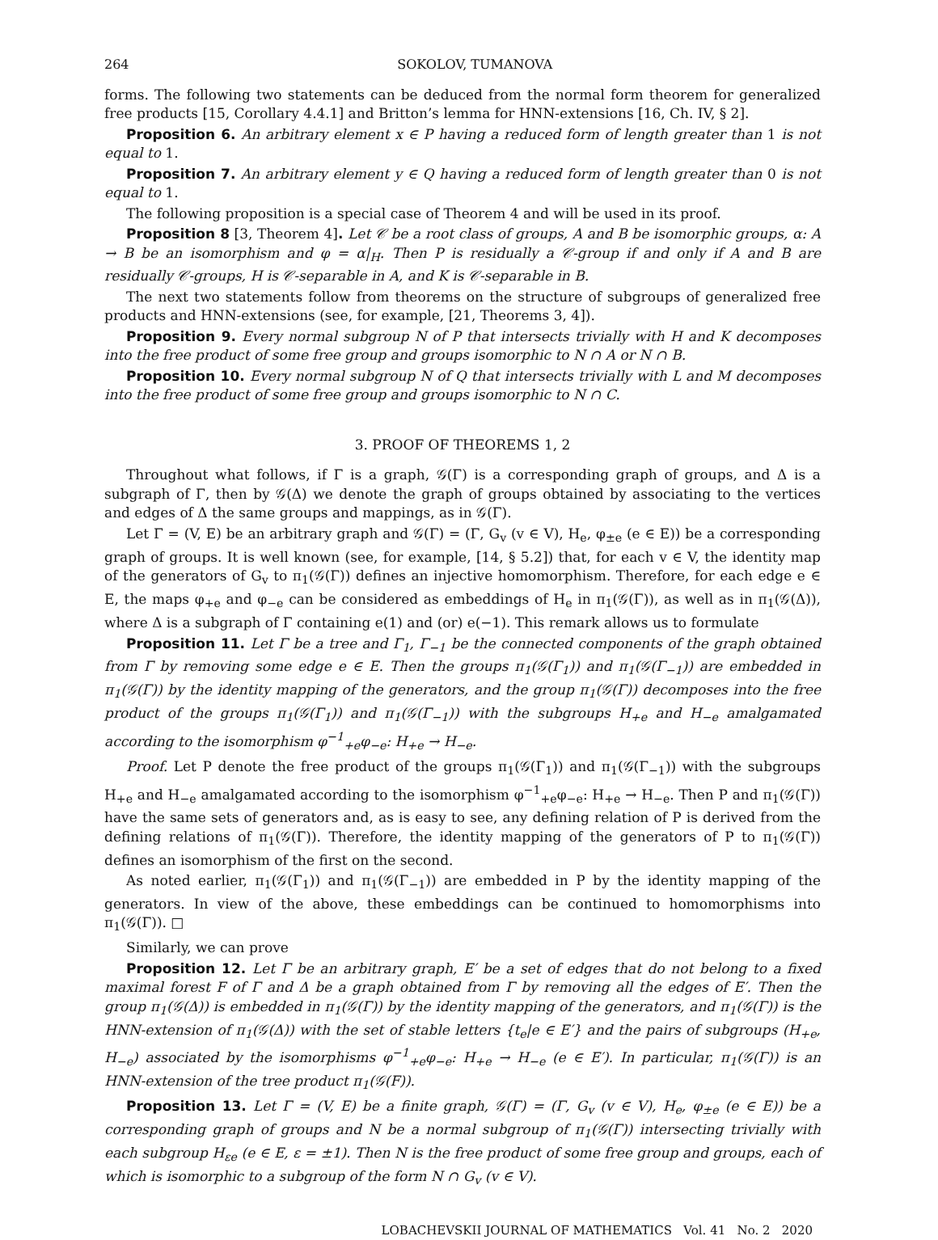264 SOKOLOV, TUMANOVA
forms. The following two statements can be deduced from the normal form theorem for generalized free products [15, Corollary 4.4.1] and Britton’s lemma for HNN-extensions [16, Ch. IV, § 2].
Proposition 6. An arbitrary element x ∈ P having a reduced form of length greater than 1 is not equal to 1.
Proposition 7. An arbitrary element y ∈ Q having a reduced form of length greater than 0 is not equal to 1.
The following proposition is a special case of Theorem 4 and will be used in its proof.
Proposition 8 [3, Theorem 4]. Let 𝒞 be a root class of groups, A and B be isomorphic groups, α: A → B be an isomorphism and φ = α|<sub>H</sub>. Then P is residually a 𝒞-group if and only if A and B are residually 𝒞-groups, H is 𝒞-separable in A, and K is 𝒞-separable in B.
The next two statements follow from theorems on the structure of subgroups of generalized free products and HNN-extensions (see, for example, [21, Theorems 3, 4]).
Proposition 9. Every normal subgroup N of P that intersects trivially with H and K decomposes into the free product of some free group and groups isomorphic to N ∩ A or N ∩ B.
Proposition 10. Every normal subgroup N of Q that intersects trivially with L and M decomposes into the free product of some free group and groups isomorphic to N ∩ C.
3. PROOF OF THEOREMS 1, 2
Throughout what follows, if Γ is a graph, 𝒢(Γ) is a corresponding graph of groups, and Δ is a subgraph of Γ, then by 𝒢(Δ) we denote the graph of groups obtained by associating to the vertices and edges of Δ the same groups and mappings, as in 𝒢(Γ).
Let Γ = (V, E) be an arbitrary graph and 𝒢(Γ) = (Γ, G<sub>v</sub> (v ∈ V), H<sub>e</sub>, φ<sub>±e</sub> (e ∈ E)) be a corresponding graph of groups. It is well known (see, for example, [14, § 5.2]) that, for each v ∈ V, the identity map of the generators of G<sub>v</sub> to π<sub>1</sub>(𝒢(Γ)) defines an injective homomorphism. Therefore, for each edge e ∈ E, the maps φ<sub>+e</sub> and φ<sub>−e</sub> can be considered as embeddings of H<sub>e</sub> in π<sub>1</sub>(𝒢(Γ)), as well as in π<sub>1</sub>(𝒢(Δ)), where Δ is a subgraph of Γ containing e(1) and (or) e(−1). This remark allows us to formulate
Proposition 11. Let Γ be a tree and Γ<sub>1</sub>, Γ<sub>−1</sub> be the connected components of the graph obtained from Γ by removing some edge e ∈ E. Then the groups π<sub>1</sub>(𝒢(Γ<sub>1</sub>)) and π<sub>1</sub>(𝒢(Γ<sub>−1</sub>)) are embedded in π<sub>1</sub>(𝒢(Γ)) by the identity mapping of the generators, and the group π<sub>1</sub>(𝒢(Γ)) decomposes into the free product of the groups π<sub>1</sub>(𝒢(Γ<sub>1</sub>)) and π<sub>1</sub>(𝒢(Γ<sub>−1</sub>)) with the subgroups H<sub>+e</sub> and H<sub>−e</sub> amalgamated according to the isomorphism φ<sup>−1</sup><sub>+e</sub>φ<sub>−e</sub>: H<sub>+e</sub> → H<sub>−e</sub>.
Proof. Let P denote the free product of the groups π<sub>1</sub>(𝒢(Γ<sub>1</sub>)) and π<sub>1</sub>(𝒢(Γ<sub>−1</sub>)) with the subgroups H<sub>+e</sub> and H<sub>−e</sub> amalgamated according to the isomorphism φ<sup>−1</sup><sub>+e</sub>φ<sub>−e</sub>: H<sub>+e</sub> → H<sub>−e</sub>. Then P and π<sub>1</sub>(𝒢(Γ)) have the same sets of generators and, as is easy to see, any defining relation of P is derived from the defining relations of π<sub>1</sub>(𝒢(Γ)). Therefore, the identity mapping of the generators of P to π<sub>1</sub>(𝒢(Γ)) defines an isomorphism of the first on the second.
As noted earlier, π<sub>1</sub>(𝒢(Γ<sub>1</sub>)) and π<sub>1</sub>(𝒢(Γ<sub>−1</sub>)) are embedded in P by the identity mapping of the generators. In view of the above, these embeddings can be continued to homomorphisms into π<sub>1</sub>(𝒢(Γ)). □
Similarly, we can prove
Proposition 12. Let Γ be an arbitrary graph, E′ be a set of edges that do not belong to a fixed maximal forest F of Γ and Δ be a graph obtained from Γ by removing all the edges of E′. Then the group π<sub>1</sub>(𝒢(Δ)) is embedded in π<sub>1</sub>(𝒢(Γ)) by the identity mapping of the generators, and π<sub>1</sub>(𝒢(Γ)) is the HNN-extension of π<sub>1</sub>(𝒢(Δ)) with the set of stable letters {t<sub>e</sub>|e ∈ E′} and the pairs of subgroups (H<sub>+e</sub>, H<sub>−e</sub>) associated by the isomorphisms φ<sup>−1</sup><sub>+e</sub>φ<sub>−e</sub>: H<sub>+e</sub> → H<sub>−e</sub> (e ∈ E′). In particular, π<sub>1</sub>(𝒢(Γ)) is an HNN-extension of the tree product π<sub>1</sub>(𝒢(F)).
Proposition 13. Let Γ = (V, E) be a finite graph, 𝒢(Γ) = (Γ, G<sub>v</sub> (v ∈ V), H<sub>e</sub>, φ<sub>±e</sub> (e ∈ E)) be a corresponding graph of groups and N be a normal subgroup of π<sub>1</sub>(𝒢(Γ)) intersecting trivially with each subgroup H<sub>εe</sub> (e ∈ E, ε = ±1). Then N is the free product of some free group and groups, each of which is isomorphic to a subgroup of the form N ∩ G<sub>v</sub> (v ∈ V).
LOBACHEVSKII JOURNAL OF MATHEMATICS Vol. 41 No. 2 2020